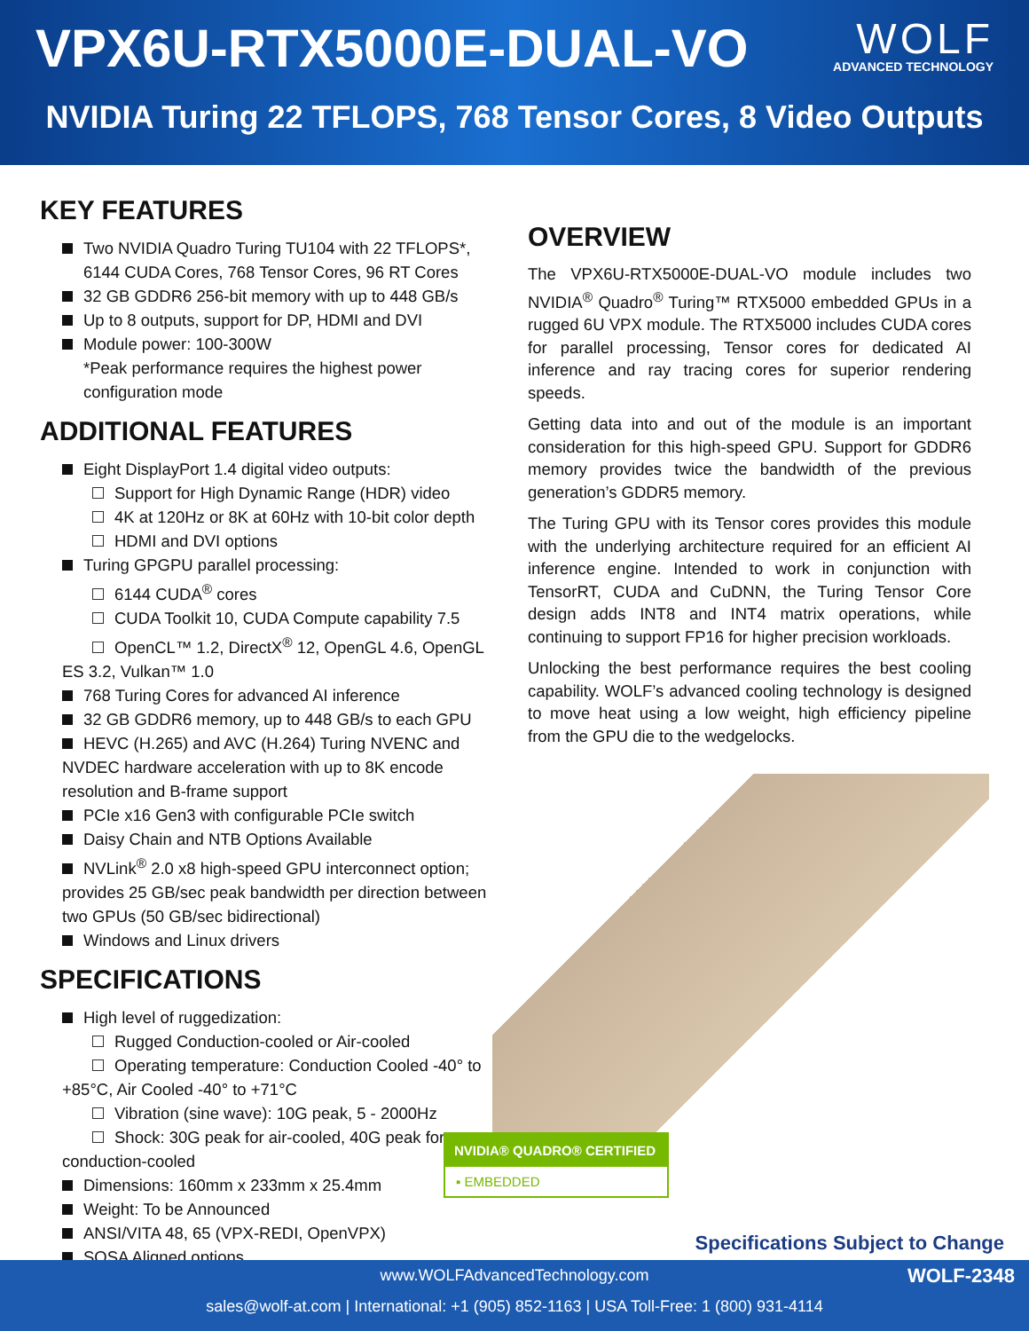VPX6U-RTX5000E-DUAL-VO WOLF
ADVANCED TECHNOLOGY
NVIDIA Turing 22 TFLOPS, 768 Tensor Cores, 8 Video Outputs
KEY FEATURES
Two NVIDIA Quadro Turing TU104 with 22 TFLOPS*,
6144 CUDA Cores, 768 Tensor Cores, 96 RT Cores
32 GB GDDR6 256-bit memory with up to 448 GB/s
Up to 8 outputs, support for DP, HDMI and DVI
Module power: 100-300W
*Peak performance requires the highest power configuration mode
ADDITIONAL FEATURES
Eight DisplayPort 1.4 digital video outputs:
Support for High Dynamic Range (HDR) video
4K at 120Hz or 8K at 60Hz with 10-bit color depth
HDMI and DVI options
Turing GPGPU parallel processing:
6144 CUDA<sup>®</sup> cores
CUDA Toolkit 10, CUDA Compute capability 7.5
OpenCL™ 1.2, DirectX<sup>®</sup> 12, OpenGL 4.6, OpenGL ES 3.2, Vulkan™ 1.0
768 Turing Cores for advanced AI inference
32 GB GDDR6 memory, up to 448 GB/s to each GPU
HEVC (H.265) and AVC (H.264) Turing NVENC and NVDEC hardware acceleration with up to 8K encode resolution and B-frame support
PCIe x16 Gen3 with configurable PCIe switch
Daisy Chain and NTB Options Available
NVLink<sup>®</sup> 2.0 x8 high-speed GPU interconnect option; provides 25 GB/sec peak bandwidth per direction between two GPUs (50 GB/sec bidirectional)
Windows and Linux drivers
SPECIFICATIONS
High level of ruggedization:
Rugged Conduction-cooled or Air-cooled
Operating temperature: Conduction Cooled -40° to +85°C, Air Cooled -40° to +71°C
Vibration (sine wave): 10G peak, 5 - 2000Hz
Shock: 30G peak for air-cooled, 40G peak for conduction-cooled
Dimensions: 160mm x 233mm x 25.4mm
Weight: To be Announced
ANSI/VITA 48, 65 (VPX-REDI, OpenVPX)
SOSA Aligned options
OVERVIEW
The VPX6U-RTX5000E-DUAL-VO module includes two NVIDIA<sup>®</sup> Quadro<sup>®</sup> Turing™ RTX5000 embedded GPUs in a rugged 6U VPX module. The RTX5000 includes CUDA cores for parallel processing, Tensor cores for dedicated AI inference and ray tracing cores for superior rendering speeds.
Getting data into and out of the module is an important consideration for this high-speed GPU. Support for GDDR6 memory provides twice the bandwidth of the previous generation’s GDDR5 memory.
The Turing GPU with its Tensor cores provides this module with the underlying architecture required for an efficient AI inference engine. Intended to work in conjunction with TensorRT, CUDA and CuDNN, the Turing Tensor Core design adds INT8 and INT4 matrix operations, while continuing to support FP16 for higher precision workloads.
Unlocking the best performance requires the best cooling capability. WOLF’s advanced cooling technology is designed to move heat using a low weight, high efficiency pipeline from the GPU die to the wedgelocks.
NVIDIA® QUADRO® CERTIFIED
▪ EMBEDDED
Specifications Subject to Change
WOLF-2348 www.WOLFAdvancedTechnology.com
sales@wolf-at.com | International: +1 (905) 852-1163 | USA Toll-Free: 1 (800) 931-4114